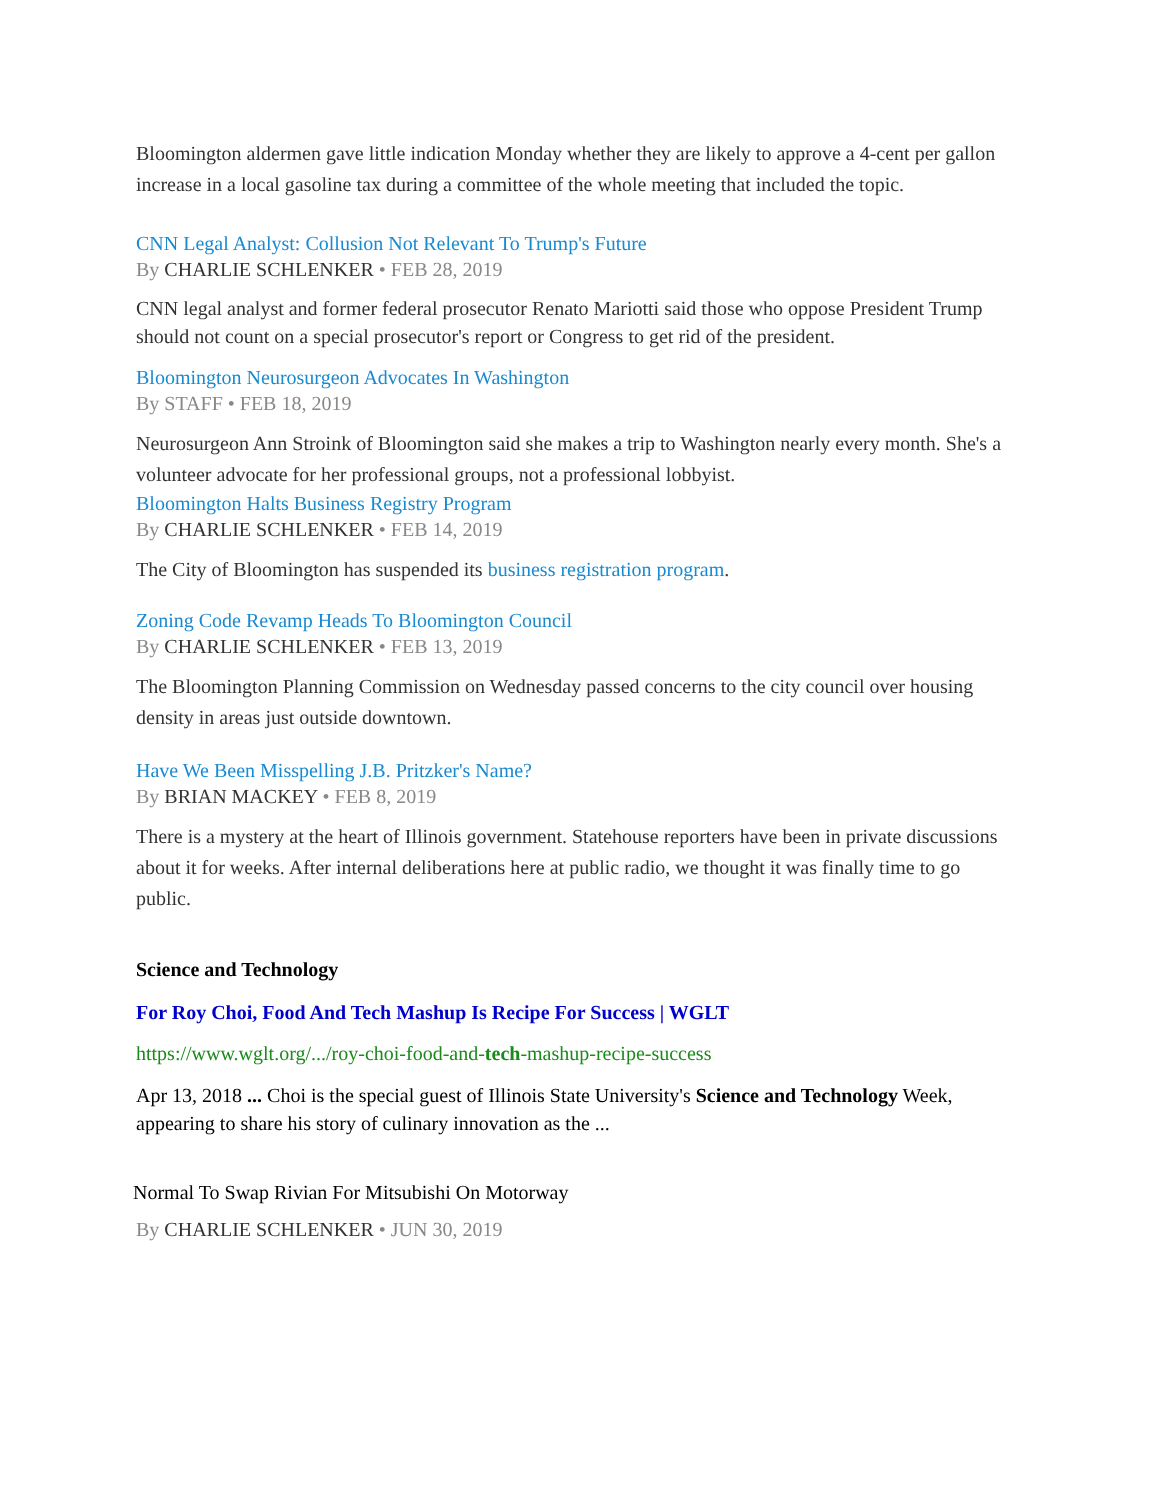Bloomington aldermen gave little indication Monday whether they are likely to approve a 4-cent per gallon increase in a local gasoline tax during a committee of the whole meeting that included the topic.
CNN Legal Analyst: Collusion Not Relevant To Trump's Future
By CHARLIE SCHLENKER • FEB 28, 2019
CNN legal analyst and former federal prosecutor Renato Mariotti said those who oppose President Trump should not count on a special prosecutor's report or Congress to get rid of the president.
Bloomington Neurosurgeon Advocates In Washington
By STAFF • FEB 18, 2019
Neurosurgeon Ann Stroink of Bloomington said she makes a trip to Washington nearly every month. She's a volunteer advocate for her professional groups, not a professional lobbyist.
Bloomington Halts Business Registry Program
By CHARLIE SCHLENKER • FEB 14, 2019
The City of Bloomington has suspended its business registration program.
Zoning Code Revamp Heads To Bloomington Council
By CHARLIE SCHLENKER • FEB 13, 2019
The Bloomington Planning Commission on Wednesday passed concerns to the city council over housing density in areas just outside downtown.
Have We Been Misspelling J.B. Pritzker's Name?
By BRIAN MACKEY • FEB 8, 2019
There is a mystery at the heart of Illinois government. Statehouse reporters have been in private discussions about it for weeks. After internal deliberations here at public radio, we thought it was finally time to go public.
Science and Technology
For Roy Choi, Food And Tech Mashup Is Recipe For Success | WGLT
https://www.wglt.org/.../roy-choi-food-and-tech-mashup-recipe-success
Apr 13, 2018 ... Choi is the special guest of Illinois State University's Science and Technology Week, appearing to share his story of culinary innovation as the ...
Normal To Swap Rivian For Mitsubishi On Motorway
By CHARLIE SCHLENKER • JUN 30, 2019